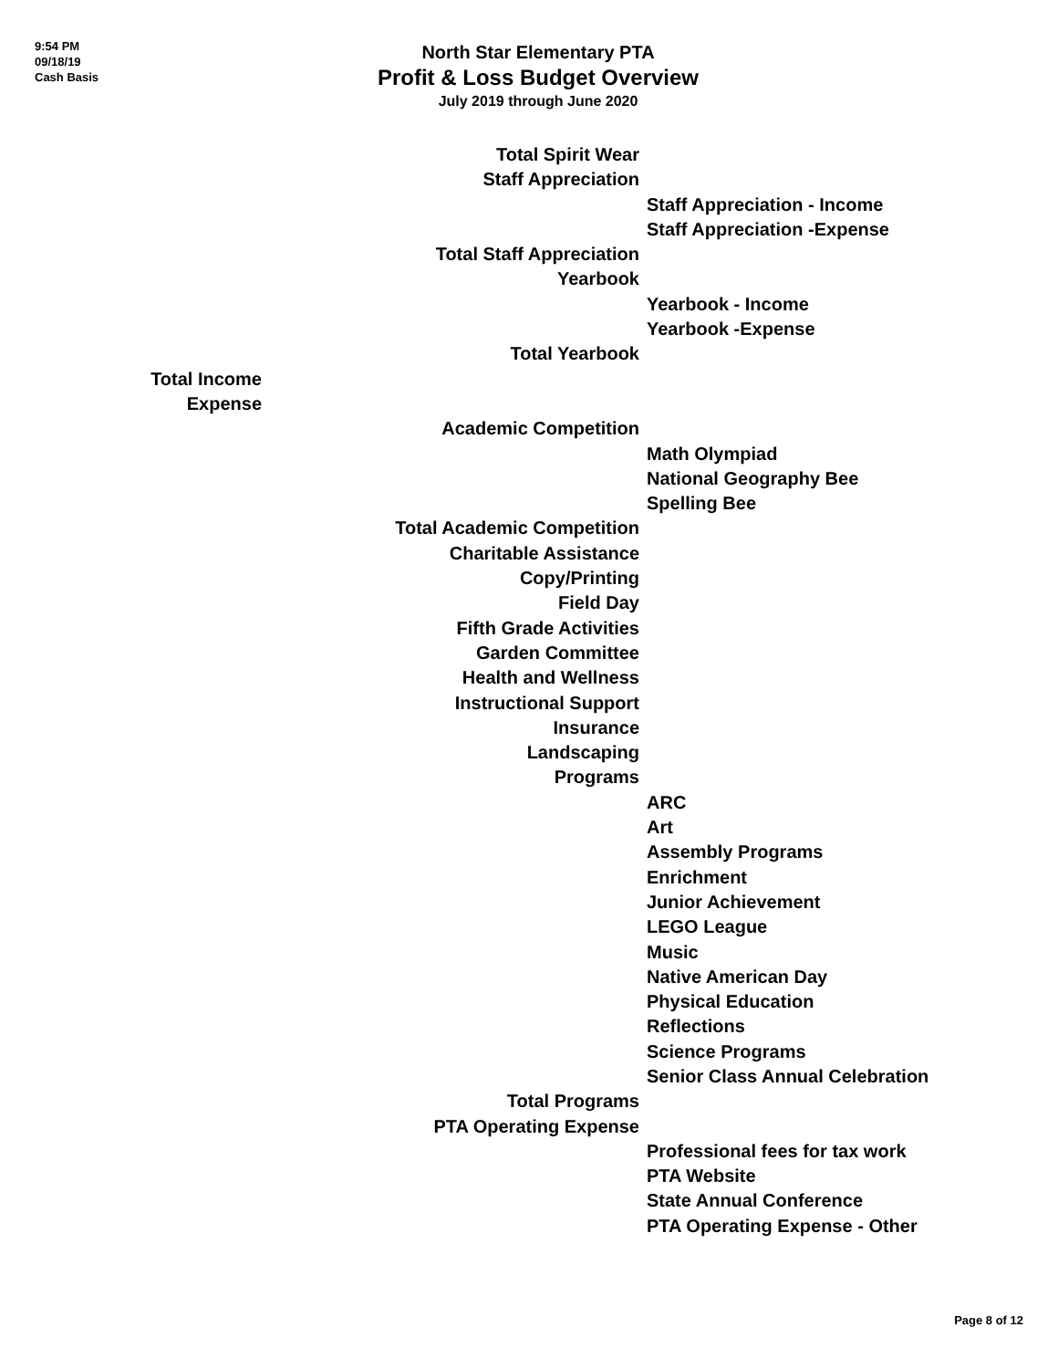9:54 PM
09/18/19
Cash Basis
North Star Elementary PTA
Profit & Loss Budget Overview
July 2019 through June 2020
| | Total Spirit Wear | |
| | Staff Appreciation | |
| | | Staff Appreciation - Income |
| | | Staff Appreciation -Expense |
| | Total Staff Appreciation | |
| | Yearbook | |
| | | Yearbook - Income |
| | | Yearbook -Expense |
| | Total Yearbook | |
| Total Income | | |
| Expense | | |
| | Academic Competition | |
| | | Math Olympiad |
| | | National Geography Bee |
| | | Spelling Bee |
| | Total Academic Competition | |
| | Charitable Assistance | |
| | Copy/Printing | |
| | Field Day | |
| | Fifth Grade Activities | |
| | Garden Committee | |
| | Health and Wellness | |
| | Instructional Support | |
| | Insurance | |
| | Landscaping | |
| | Programs | |
| | | ARC |
| | | Art |
| | | Assembly Programs |
| | | Enrichment |
| | | Junior Achievement |
| | | LEGO League |
| | | Music |
| | | Native American Day |
| | | Physical Education |
| | | Reflections |
| | | Science Programs |
| | | Senior Class Annual Celebration |
| | Total Programs | |
| | PTA Operating Expense | |
| | | Professional fees for tax work |
| | | PTA Website |
| | | State Annual Conference |
| | | PTA Operating Expense - Other |
Page 8 of 12